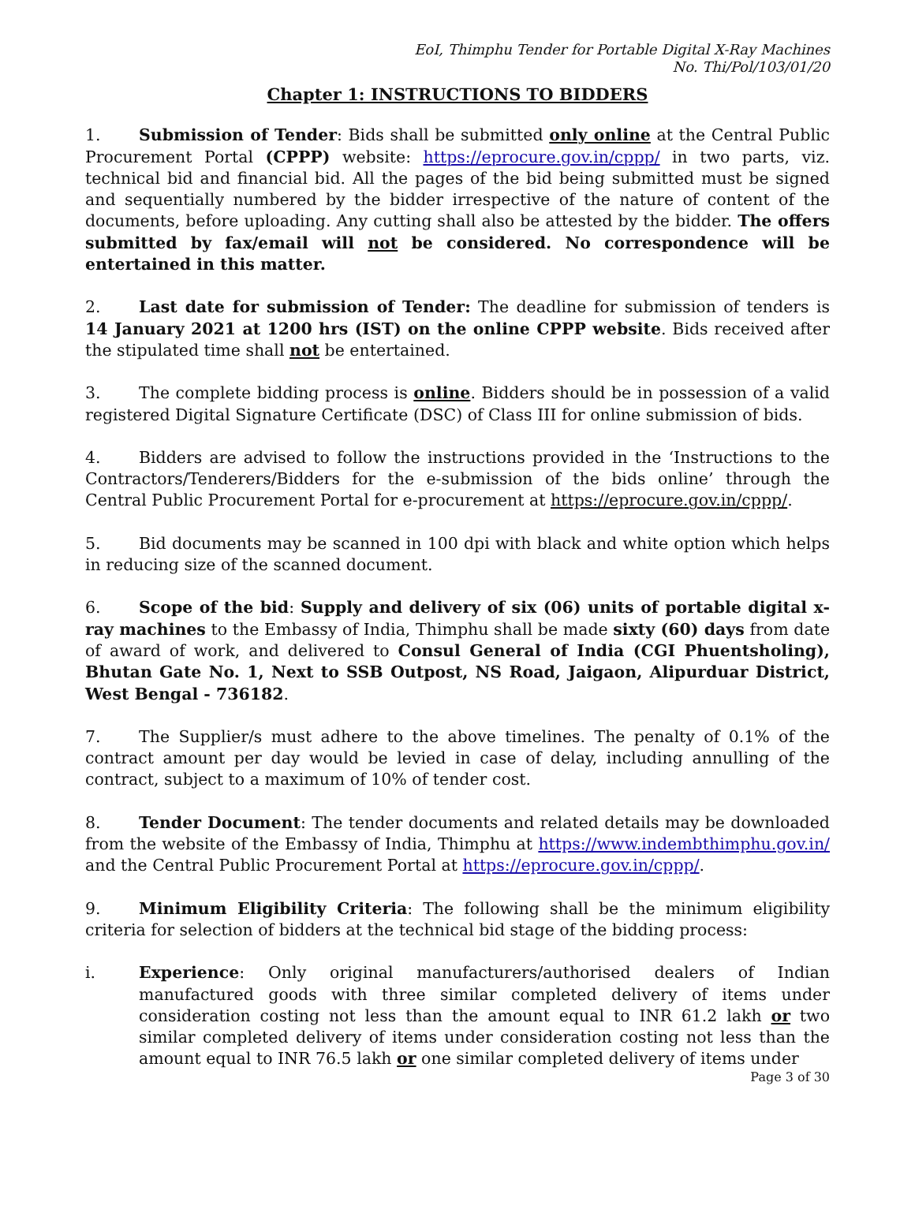EoI, Thimphu Tender for Portable Digital X-Ray Machines
No. Thi/Pol/103/01/20
Chapter 1: INSTRUCTIONS TO BIDDERS
1. Submission of Tender: Bids shall be submitted only online at the Central Public Procurement Portal (CPPP) website: https://eprocure.gov.in/cppp/ in two parts, viz. technical bid and financial bid. All the pages of the bid being submitted must be signed and sequentially numbered by the bidder irrespective of the nature of content of the documents, before uploading. Any cutting shall also be attested by the bidder. The offers submitted by fax/email will not be considered. No correspondence will be entertained in this matter.
2. Last date for submission of Tender: The deadline for submission of tenders is 14 January 2021 at 1200 hrs (IST) on the online CPPP website. Bids received after the stipulated time shall not be entertained.
3. The complete bidding process is online. Bidders should be in possession of a valid registered Digital Signature Certificate (DSC) of Class III for online submission of bids.
4. Bidders are advised to follow the instructions provided in the ‘Instructions to the Contractors/Tenderers/Bidders for the e-submission of the bids online’ through the Central Public Procurement Portal for e-procurement at https://eprocure.gov.in/cppp/.
5. Bid documents may be scanned in 100 dpi with black and white option which helps in reducing size of the scanned document.
6. Scope of the bid: Supply and delivery of six (06) units of portable digital x-ray machines to the Embassy of India, Thimphu shall be made sixty (60) days from date of award of work, and delivered to Consul General of India (CGI Phuentsholing), Bhutan Gate No. 1, Next to SSB Outpost, NS Road, Jaigaon, Alipurduar District, West Bengal - 736182.
7. The Supplier/s must adhere to the above timelines. The penalty of 0.1% of the contract amount per day would be levied in case of delay, including annulling of the contract, subject to a maximum of 10% of tender cost.
8. Tender Document: The tender documents and related details may be downloaded from the website of the Embassy of India, Thimphu at https://www.indembthimphu.gov.in/ and the Central Public Procurement Portal at https://eprocure.gov.in/cppp/.
9. Minimum Eligibility Criteria: The following shall be the minimum eligibility criteria for selection of bidders at the technical bid stage of the bidding process:
i. Experience: Only original manufacturers/authorised dealers of Indian manufactured goods with three similar completed delivery of items under consideration costing not less than the amount equal to INR 61.2 lakh or two similar completed delivery of items under consideration costing not less than the amount equal to INR 76.5 lakh or one similar completed delivery of items under
Page 3 of 30